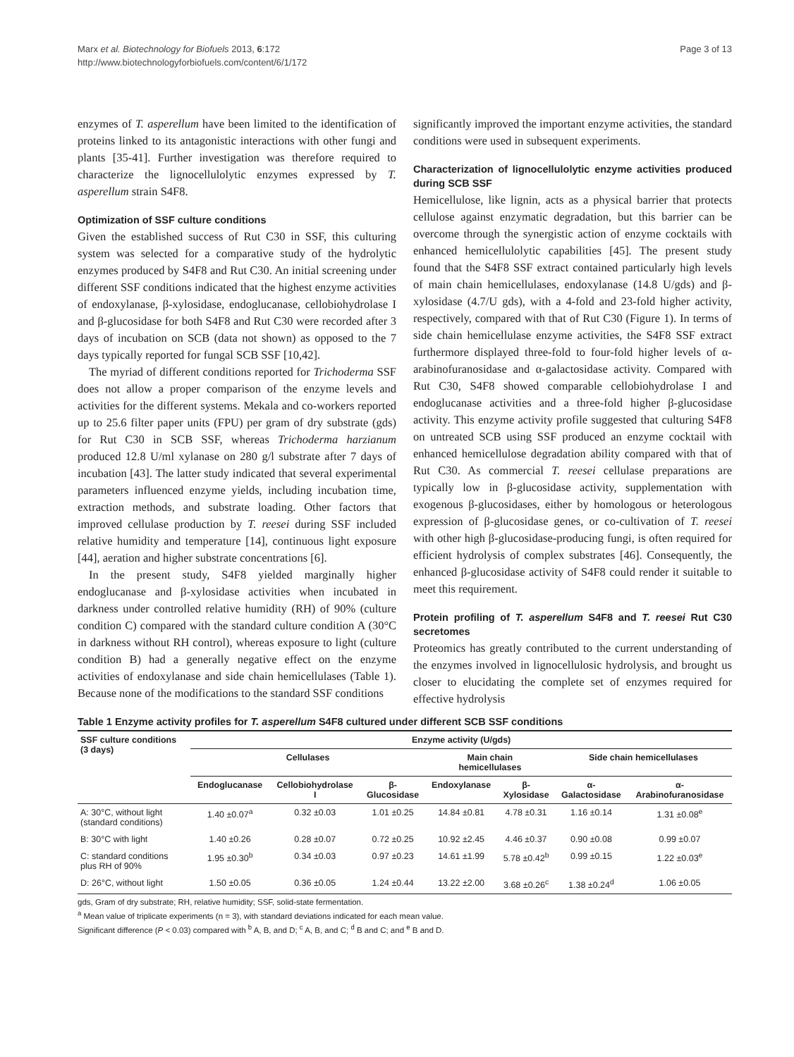Marx et al. Biotechnology for Biofuels 2013, 6:172
http://www.biotechnologyforbiofuels.com/content/6/1/172
Page 3 of 13
enzymes of T. asperellum have been limited to the identification of proteins linked to its antagonistic interactions with other fungi and plants [35-41]. Further investigation was therefore required to characterize the lignocellulolytic enzymes expressed by T. asperellum strain S4F8.
Optimization of SSF culture conditions
Given the established success of Rut C30 in SSF, this culturing system was selected for a comparative study of the hydrolytic enzymes produced by S4F8 and Rut C30. An initial screening under different SSF conditions indicated that the highest enzyme activities of endoxylanase, β-xylosidase, endoglucanase, cellobiohydrolase I and β-glucosidase for both S4F8 and Rut C30 were recorded after 3 days of incubation on SCB (data not shown) as opposed to the 7 days typically reported for fungal SCB SSF [10,42].
The myriad of different conditions reported for Trichoderma SSF does not allow a proper comparison of the enzyme levels and activities for the different systems. Mekala and co-workers reported up to 25.6 filter paper units (FPU) per gram of dry substrate (gds) for Rut C30 in SCB SSF, whereas Trichoderma harzianum produced 12.8 U/ml xylanase on 280 g/l substrate after 7 days of incubation [43]. The latter study indicated that several experimental parameters influenced enzyme yields, including incubation time, extraction methods, and substrate loading. Other factors that improved cellulase production by T. reesei during SSF included relative humidity and temperature [14], continuous light exposure [44], aeration and higher substrate concentrations [6].
In the present study, S4F8 yielded marginally higher endoglucanase and β-xylosidase activities when incubated in darkness under controlled relative humidity (RH) of 90% (culture condition C) compared with the standard culture condition A (30°C in darkness without RH control), whereas exposure to light (culture condition B) had a generally negative effect on the enzyme activities of endoxylanase and side chain hemicellulases (Table 1). Because none of the modifications to the standard SSF conditions
significantly improved the important enzyme activities, the standard conditions were used in subsequent experiments.
Characterization of lignocellulolytic enzyme activities produced during SCB SSF
Hemicellulose, like lignin, acts as a physical barrier that protects cellulose against enzymatic degradation, but this barrier can be overcome through the synergistic action of enzyme cocktails with enhanced hemicellulolytic capabilities [45]. The present study found that the S4F8 SSF extract contained particularly high levels of main chain hemicellulases, endoxylanase (14.8 U/gds) and β-xylosidase (4.7/U gds), with a 4-fold and 23-fold higher activity, respectively, compared with that of Rut C30 (Figure 1). In terms of side chain hemicellulase enzyme activities, the S4F8 SSF extract furthermore displayed three-fold to four-fold higher levels of α-arabinofuranosidase and α-galactosidase activity. Compared with Rut C30, S4F8 showed comparable cellobiohydrolase I and endoglucanase activities and a three-fold higher β-glucosidase activity. This enzyme activity profile suggested that culturing S4F8 on untreated SCB using SSF produced an enzyme cocktail with enhanced hemicellulose degradation ability compared with that of Rut C30. As commercial T. reesei cellulase preparations are typically low in β-glucosidase activity, supplementation with exogenous β-glucosidases, either by homologous or heterologous expression of β-glucosidase genes, or co-cultivation of T. reesei with other high β-glucosidase-producing fungi, is often required for efficient hydrolysis of complex substrates [46]. Consequently, the enhanced β-glucosidase activity of S4F8 could render it suitable to meet this requirement.
Protein profiling of T. asperellum S4F8 and T. reesei Rut C30 secretomes
Proteomics has greatly contributed to the current understanding of the enzymes involved in lignocellulosic hydrolysis, and brought us closer to elucidating the complete set of enzymes required for effective hydrolysis
Table 1 Enzyme activity profiles for T. asperellum S4F8 cultured under different SCB SSF conditions
| SSF culture conditions (3 days) | Enzyme activity (U/gds) | | | | | | |
| --- | --- | --- | --- | --- | --- | --- | --- |
| | Cellulases | | | Main chain hemicellulases | | Side chain hemicellulases | |
| | Endoglucanase | Cellobiohydrolase I | β- Glucosidase | Endoxylanase | β- Xylosidase | α- Galactosidase | α- Arabinofuranosidase |
| A: 30°C, without light (standard conditions) | 1.40 ±0.07<sup>a</sup> | 0.32 ±0.03 | 1.01 ±0.25 | 14.84 ±0.81 | 4.78 ±0.31 | 1.16 ±0.14 | 1.31 ±0.08<sup>e</sup> |
| B: 30°C with light | 1.40 ±0.26 | 0.28 ±0.07 | 0.72 ±0.25 | 10.92 ±2.45 | 4.46 ±0.37 | 0.90 ±0.08 | 0.99 ±0.07 |
| C: standard conditions plus RH of 90% | 1.95 ±0.30<sup>b</sup> | 0.34 ±0.03 | 0.97 ±0.23 | 14.61 ±1.99 | 5.78 ±0.42<sup>b</sup> | 0.99 ±0.15 | 1.22 ±0.03<sup>e</sup> |
| D: 26°C, without light | 1.50 ±0.05 | 0.36 ±0.05 | 1.24 ±0.44 | 13.22 ±2.00 | 3.68 ±0.26<sup>c</sup> | 1.38 ±0.24<sup>d</sup> | 1.06 ±0.05 |
gds, Gram of dry substrate; RH, relative humidity; SSF, solid-state fermentation.
<sup>a</sup> Mean value of triplicate experiments (n = 3), with standard deviations indicated for each mean value.
Significant difference (P < 0.03) compared with <sup>b</sup> A, B, and D; <sup>c</sup> A, B, and C; <sup>d</sup> B and C; and <sup>e</sup> B and D.